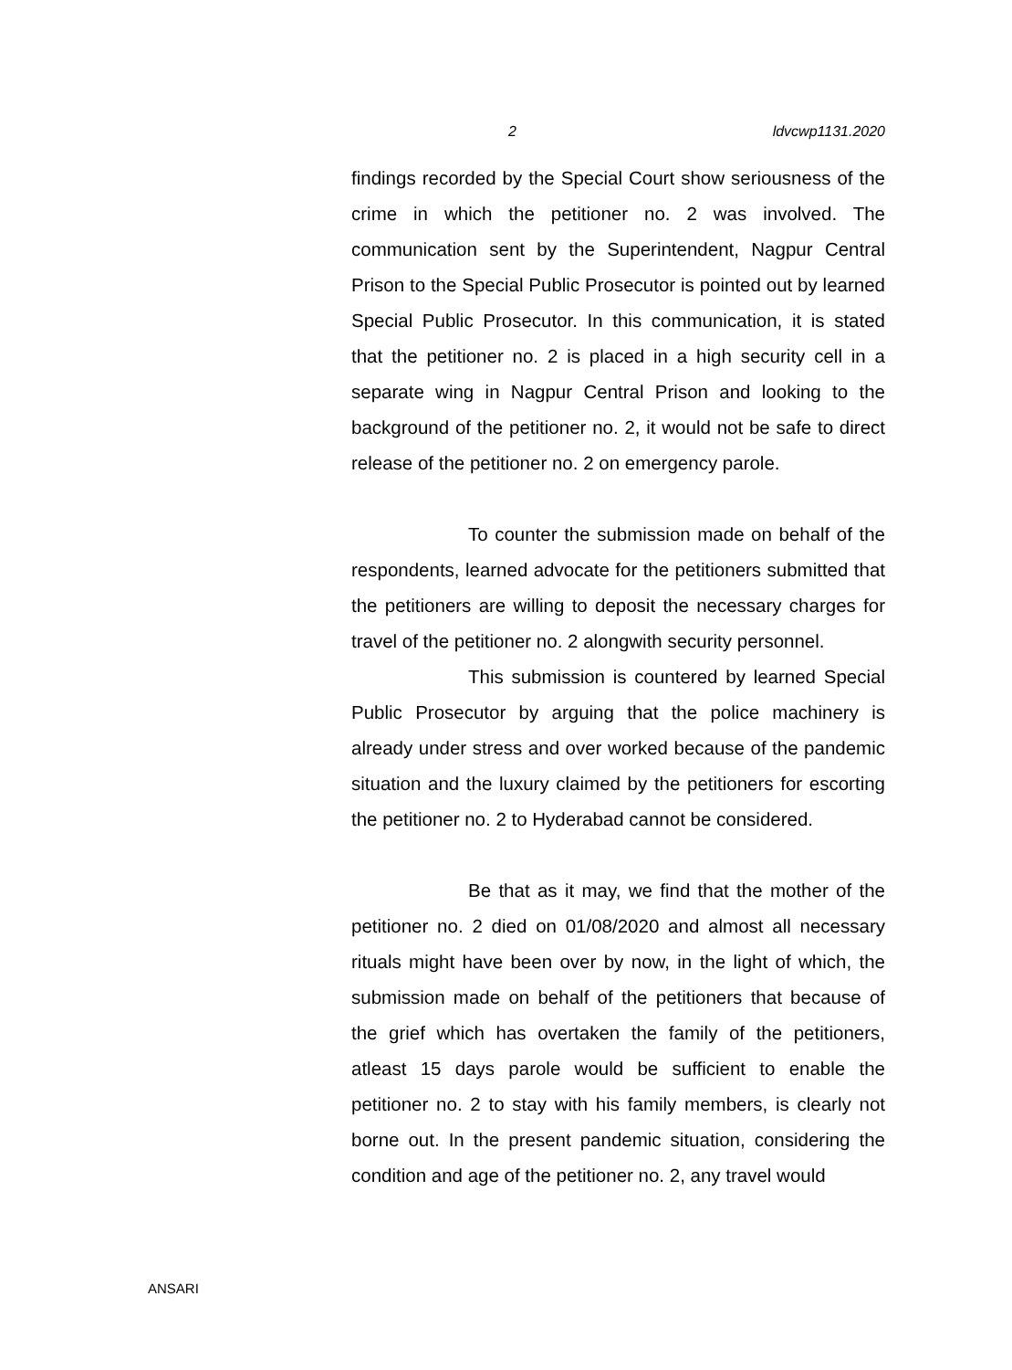2 ldvcwp1131.2020
findings recorded by the Special Court show seriousness of the crime in which the petitioner no. 2 was involved. The communication sent by the Superintendent, Nagpur Central Prison to the Special Public Prosecutor is pointed out by learned Special Public Prosecutor. In this communication, it is stated that the petitioner no. 2 is placed in a high security cell in a separate wing in Nagpur Central Prison and looking to the background of the petitioner no. 2, it would not be safe to direct release of the petitioner no. 2 on emergency parole.
To counter the submission made on behalf of the respondents, learned advocate for the petitioners submitted that the petitioners are willing to deposit the necessary charges for travel of the petitioner no. 2 alongwith security personnel.
This submission is countered by learned Special Public Prosecutor by arguing that the police machinery is already under stress and over worked because of the pandemic situation and the luxury claimed by the petitioners for escorting the petitioner no. 2 to Hyderabad cannot be considered.
Be that as it may, we find that the mother of the petitioner no. 2 died on 01/08/2020 and almost all necessary rituals might have been over by now, in the light of which, the submission made on behalf of the petitioners that because of the grief which has overtaken the family of the petitioners, atleast 15 days parole would be sufficient to enable the petitioner no. 2 to stay with his family members, is clearly not borne out. In the present pandemic situation, considering the condition and age of the petitioner no. 2, any travel would
ANSARI